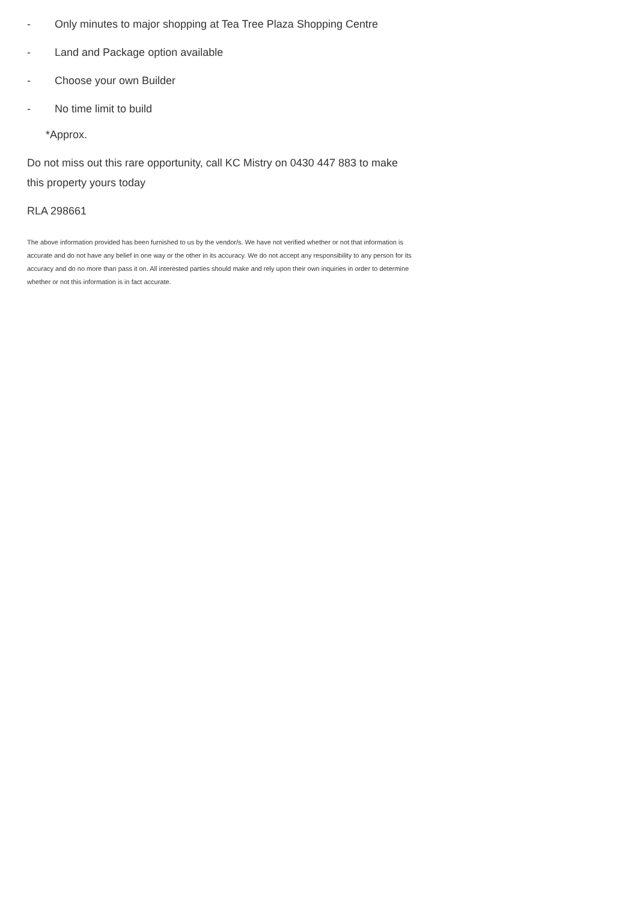- Only minutes to major shopping at Tea Tree Plaza Shopping Centre
- Land and Package option available
- Choose your own Builder
- No time limit to build
*Approx.
Do not miss out this rare opportunity, call KC Mistry on 0430 447 883 to make this property yours today
RLA 298661
The above information provided has been furnished to us by the vendor/s. We have not verified whether or not that information is accurate and do not have any belief in one way or the other in its accuracy. We do not accept any responsibility to any person for its accuracy and do no more than pass it on. All interested parties should make and rely upon their own inquiries in order to determine whether or not this information is in fact accurate.